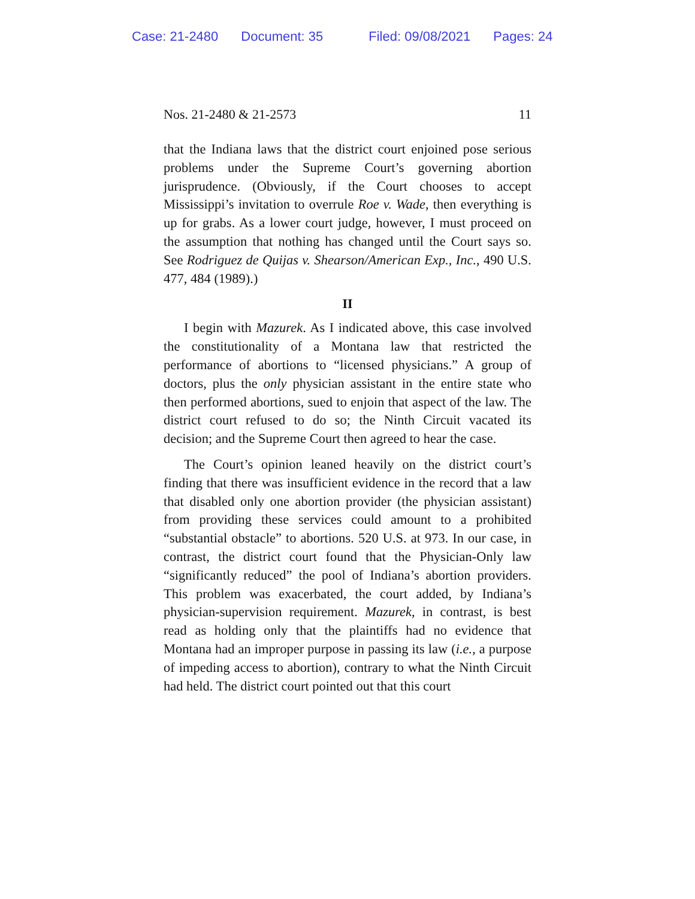Case: 21-2480 Document: 35 Filed: 09/08/2021 Pages: 24
Nos. 21-2480 & 21-2573 11
that the Indiana laws that the district court enjoined pose serious problems under the Supreme Court’s governing abortion jurisprudence. (Obviously, if the Court chooses to accept Mississippi’s invitation to overrule Roe v. Wade, then everything is up for grabs. As a lower court judge, however, I must proceed on the assumption that nothing has changed until the Court says so. See Rodriguez de Quijas v. Shearson/American Exp., Inc., 490 U.S. 477, 484 (1989).)
II
I begin with Mazurek. As I indicated above, this case involved the constitutionality of a Montana law that restricted the performance of abortions to “licensed physicians.” A group of doctors, plus the only physician assistant in the entire state who then performed abortions, sued to enjoin that aspect of the law. The district court refused to do so; the Ninth Circuit vacated its decision; and the Supreme Court then agreed to hear the case.
The Court’s opinion leaned heavily on the district court’s finding that there was insufficient evidence in the record that a law that disabled only one abortion provider (the physician assistant) from providing these services could amount to a prohibited “substantial obstacle” to abortions. 520 U.S. at 973. In our case, in contrast, the district court found that the Physician-Only law “significantly reduced” the pool of Indiana’s abortion providers. This problem was exacerbated, the court added, by Indiana’s physician-supervision requirement. Mazurek, in contrast, is best read as holding only that the plaintiffs had no evidence that Montana had an improper purpose in passing its law (i.e., a purpose of impeding access to abortion), contrary to what the Ninth Circuit had held. The district court pointed out that this court